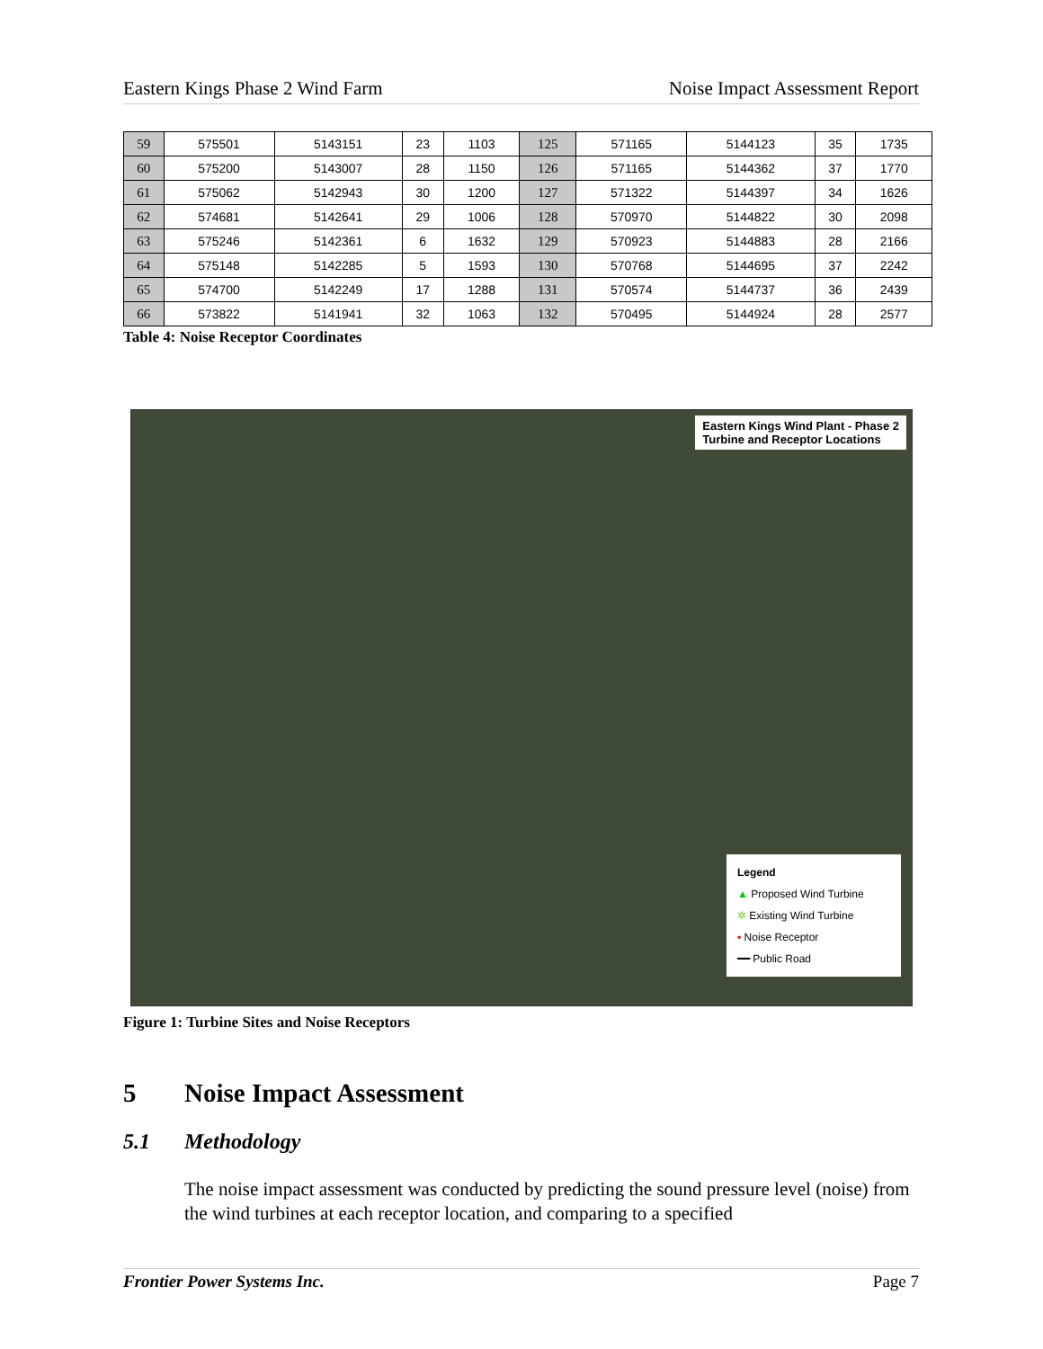Eastern Kings Phase 2 Wind Farm Noise Impact Assessment Report
| 59 | 575501 | 5143151 | 23 | 1103 | 125 | 571165 | 5144123 | 35 | 1735 |
| 60 | 575200 | 5143007 | 28 | 1150 | 126 | 571165 | 5144362 | 37 | 1770 |
| 61 | 575062 | 5142943 | 30 | 1200 | 127 | 571322 | 5144397 | 34 | 1626 |
| 62 | 574681 | 5142641 | 29 | 1006 | 128 | 570970 | 5144822 | 30 | 2098 |
| 63 | 575246 | 5142361 | 6 | 1632 | 129 | 570923 | 5144883 | 28 | 2166 |
| 64 | 575148 | 5142285 | 5 | 1593 | 130 | 570768 | 5144695 | 37 | 2242 |
| 65 | 574700 | 5142249 | 17 | 1288 | 131 | 570574 | 5144737 | 36 | 2439 |
| 66 | 573822 | 5141941 | 32 | 1063 | 132 | 570495 | 5144924 | 28 | 2577 |
Table 4: Noise Receptor Coordinates
Eastern Kings Wind Plant - Phase 2
Turbine and Receptor Locations
Legend
▲ Proposed Wind Turbine
✲ Existing Wind Turbine
▪ Noise Receptor
━━ Public Road
Figure 1: Turbine Sites and Noise Receptors
5 Noise Impact Assessment
5.1 Methodology
The noise impact assessment was conducted by predicting the sound pressure level (noise) from the wind turbines at each receptor location, and comparing to a specified
Frontier Power Systems Inc. Page 7